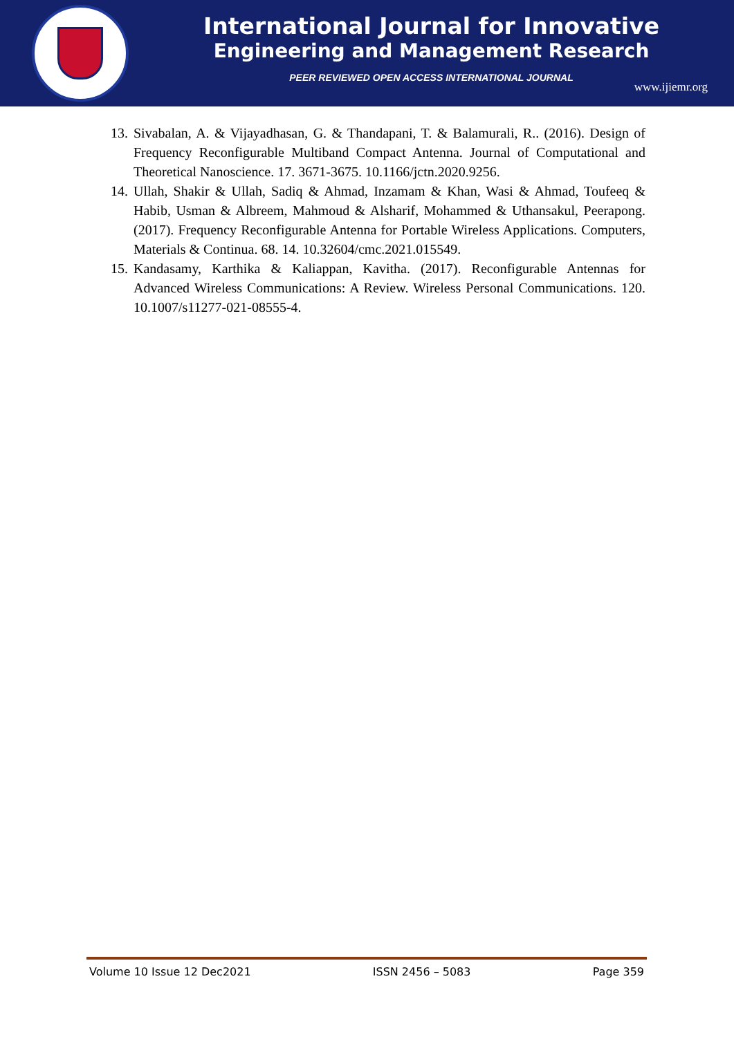International Journal for Innovative
Engineering and Management Research
PEER REVIEWED OPEN ACCESS INTERNATIONAL JOURNAL
www.ijiemr.org
13. Sivabalan, A. & Vijayadhasan, G. & Thandapani, T. & Balamurali, R.. (2016). Design of Frequency Reconfigurable Multiband Compact Antenna. Journal of Computational and Theoretical Nanoscience. 17. 3671-3675. 10.1166/jctn.2020.9256.
14. Ullah, Shakir & Ullah, Sadiq & Ahmad, Inzamam & Khan, Wasi & Ahmad, Toufeeq & Habib, Usman & Albreem, Mahmoud & Alsharif, Mohammed & Uthansakul, Peerapong. (2017). Frequency Reconfigurable Antenna for Portable Wireless Applications. Computers, Materials & Continua. 68. 14. 10.32604/cmc.2021.015549.
15. Kandasamy, Karthika & Kaliappan, Kavitha. (2017). Reconfigurable Antennas for Advanced Wireless Communications: A Review. Wireless Personal Communications. 120. 10.1007/s11277-021-08555-4.
Volume 10 Issue 12 Dec2021 ISSN 2456 – 5083 Page 359